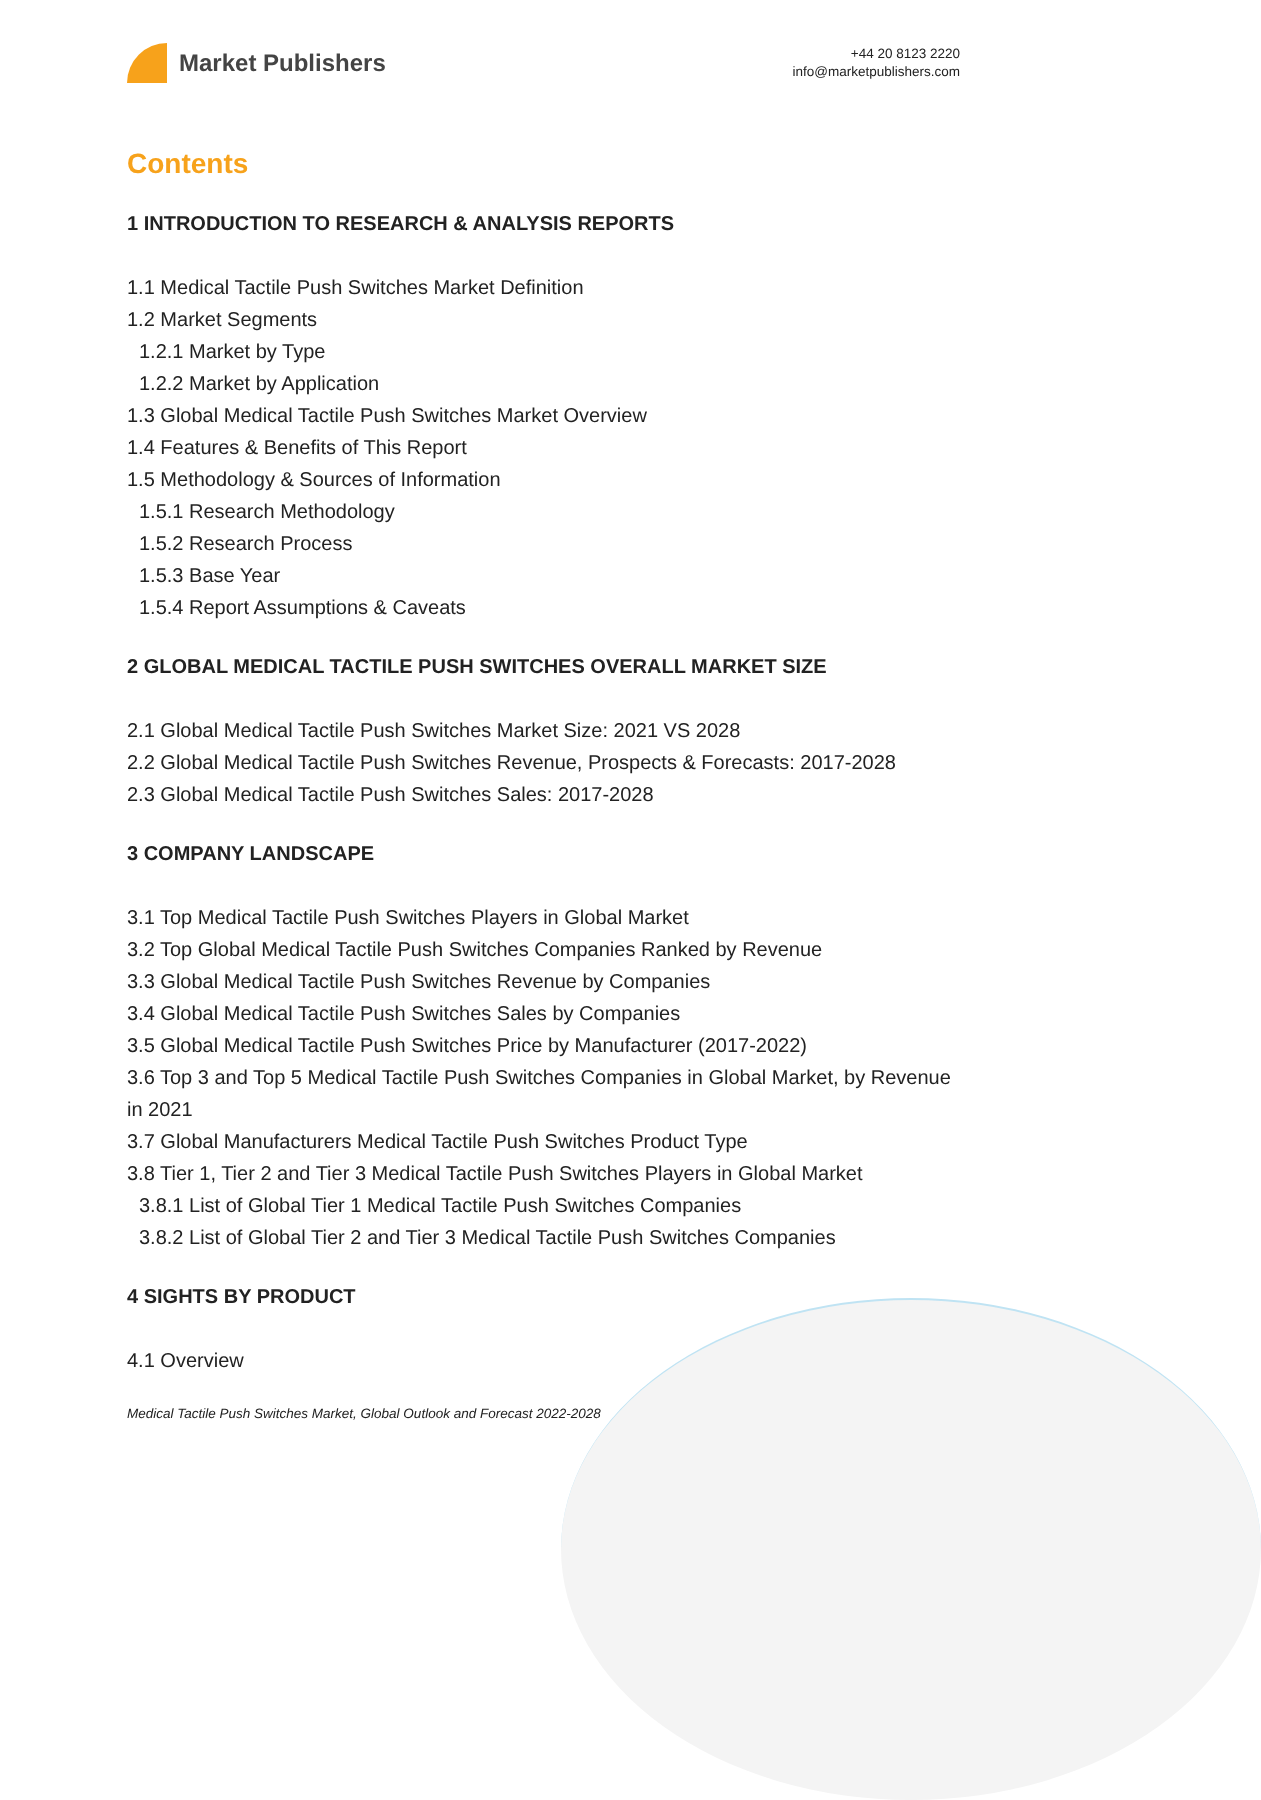Market Publishers
+44 20 8123 2220
info@marketpublishers.com
Contents
1 INTRODUCTION TO RESEARCH & ANALYSIS REPORTS
1.1 Medical Tactile Push Switches Market Definition
1.2 Market Segments
1.2.1 Market by Type
1.2.2 Market by Application
1.3 Global Medical Tactile Push Switches Market Overview
1.4 Features & Benefits of This Report
1.5 Methodology & Sources of Information
1.5.1 Research Methodology
1.5.2 Research Process
1.5.3 Base Year
1.5.4 Report Assumptions & Caveats
2 GLOBAL MEDICAL TACTILE PUSH SWITCHES OVERALL MARKET SIZE
2.1 Global Medical Tactile Push Switches Market Size: 2021 VS 2028
2.2 Global Medical Tactile Push Switches Revenue, Prospects & Forecasts: 2017-2028
2.3 Global Medical Tactile Push Switches Sales: 2017-2028
3 COMPANY LANDSCAPE
3.1 Top Medical Tactile Push Switches Players in Global Market
3.2 Top Global Medical Tactile Push Switches Companies Ranked by Revenue
3.3 Global Medical Tactile Push Switches Revenue by Companies
3.4 Global Medical Tactile Push Switches Sales by Companies
3.5 Global Medical Tactile Push Switches Price by Manufacturer (2017-2022)
3.6 Top 3 and Top 5 Medical Tactile Push Switches Companies in Global Market, by Revenue in 2021
3.7 Global Manufacturers Medical Tactile Push Switches Product Type
3.8 Tier 1, Tier 2 and Tier 3 Medical Tactile Push Switches Players in Global Market
3.8.1 List of Global Tier 1 Medical Tactile Push Switches Companies
3.8.2 List of Global Tier 2 and Tier 3 Medical Tactile Push Switches Companies
4 SIGHTS BY PRODUCT
4.1 Overview
Medical Tactile Push Switches Market, Global Outlook and Forecast 2022-2028